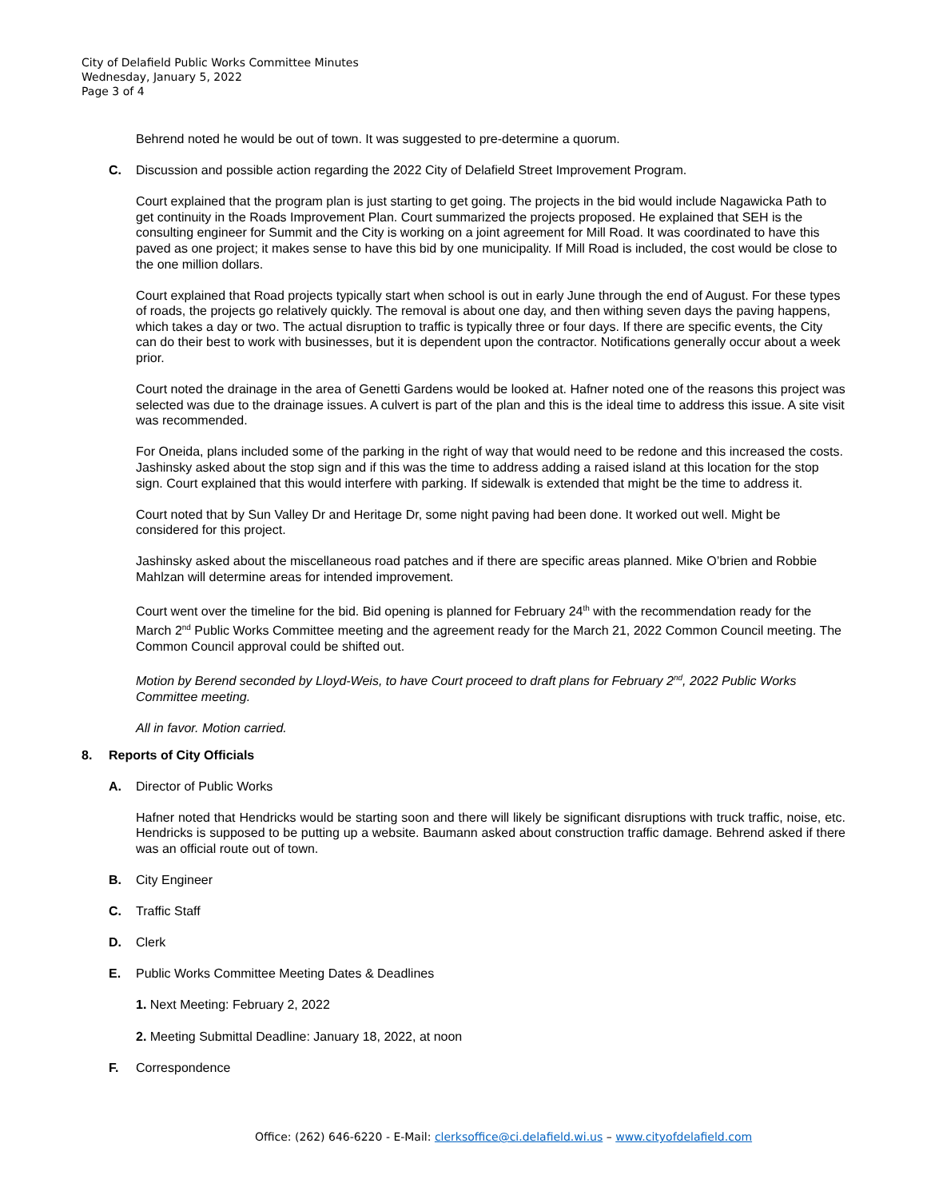City of Delafield Public Works Committee Minutes
Wednesday, January 5, 2022
Page 3 of 4
Behrend noted he would be out of town. It was suggested to pre-determine a quorum.
C. Discussion and possible action regarding the 2022 City of Delafield Street Improvement Program.
Court explained that the program plan is just starting to get going. The projects in the bid would include Nagawicka Path to get continuity in the Roads Improvement Plan. Court summarized the projects proposed. He explained that SEH is the consulting engineer for Summit and the City is working on a joint agreement for Mill Road. It was coordinated to have this paved as one project; it makes sense to have this bid by one municipality. If Mill Road is included, the cost would be close to the one million dollars.
Court explained that Road projects typically start when school is out in early June through the end of August. For these types of roads, the projects go relatively quickly. The removal is about one day, and then withing seven days the paving happens, which takes a day or two. The actual disruption to traffic is typically three or four days. If there are specific events, the City can do their best to work with businesses, but it is dependent upon the contractor. Notifications generally occur about a week prior.
Court noted the drainage in the area of Genetti Gardens would be looked at. Hafner noted one of the reasons this project was selected was due to the drainage issues. A culvert is part of the plan and this is the ideal time to address this issue. A site visit was recommended.
For Oneida, plans included some of the parking in the right of way that would need to be redone and this increased the costs. Jashinsky asked about the stop sign and if this was the time to address adding a raised island at this location for the stop sign. Court explained that this would interfere with parking. If sidewalk is extended that might be the time to address it.
Court noted that by Sun Valley Dr and Heritage Dr, some night paving had been done. It worked out well. Might be considered for this project.
Jashinsky asked about the miscellaneous road patches and if there are specific areas planned. Mike O’brien and Robbie Mahlzan will determine areas for intended improvement.
Court went over the timeline for the bid. Bid opening is planned for February 24<sup>th</sup> with the recommendation ready for the March 2<sup>nd</sup> Public Works Committee meeting and the agreement ready for the March 21, 2022 Common Council meeting. The Common Council approval could be shifted out.
Motion by Berend seconded by Lloyd-Weis, to have Court proceed to draft plans for February 2<sup>nd</sup>, 2022 Public Works Committee meeting.
All in favor. Motion carried.
8. Reports of City Officials
A. Director of Public Works
Hafner noted that Hendricks would be starting soon and there will likely be significant disruptions with truck traffic, noise, etc. Hendricks is supposed to be putting up a website. Baumann asked about construction traffic damage. Behrend asked if there was an official route out of town.
B. City Engineer
C. Traffic Staff
D. Clerk
E. Public Works Committee Meeting Dates & Deadlines
1. Next Meeting: February 2, 2022
2. Meeting Submittal Deadline: January 18, 2022, at noon
F. Correspondence
Office: (262) 646-6220 - E-Mail: clerksoffice@ci.delafield.wi.us – www.cityofdelafield.com